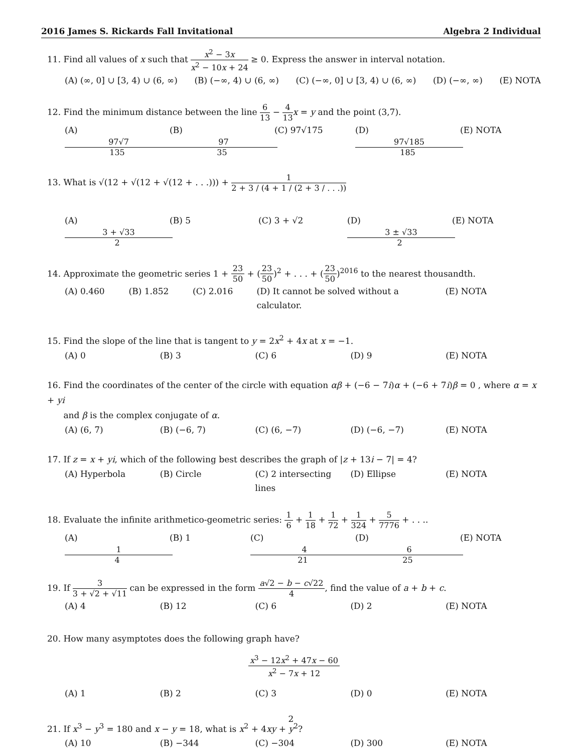2016 James S. Rickards Fall Invitational Algebra 2 Individual
11. Find all values of x such that x<sup>2</sup> − 3x x<sup>2</sup> − 10x + 24 ≥ 0. Express the answer in interval notation.
(A) (∞, 0] ∪ [3, 4) ∪ (6, ∞) (B) (−∞, 4) ∪ (6, ∞) (C) (−∞, 0] ∪ [3, 4) ∪ (6, ∞) (D) (−∞, ∞) (E) NOTA
12. Find the minimum distance between the line 6 13 − 4 13 x = y and the point (3,7).
(A) 97√7 135 (B) 97 35 (C) 97√175 (D) 97√185 185 (E) NOTA
13. What is √(12 + √(12 + √(12 + . . .))) + 1 2 + 3 / (4 + 1 / (2 + 3 / . . .))
(A) 3 + √33 2 (B) 5 (C) 3 + √2 (D) 3 ± √33 2 (E) NOTA
14. Approximate the geometric series 1 + 23 50 + (23 50)<sup>2</sup> + . . . + (23 50)<sup>2016</sup> to the nearest thousandth.
(A) 0.460 (B) 1.852 (C) 2.016 (D) It cannot be solved without a calculator. (E) NOTA
15. Find the slope of the line that is tangent to y = 2x<sup>2</sup> + 4x at x = −1.
(A) 0 (B) 3 (C) 6 (D) 9 (E) NOTA
16. Find the coordinates of the center of the circle with equation αβ + (−6 − 7i)α + (−6 + 7i)β = 0 , where α = x + yi
and β is the complex conjugate of α.
(A) (6, 7) (B) (−6, 7) (C) (6, −7) (D) (−6, −7) (E) NOTA
17. If z = x + yi, which of the following best describes the graph of |z + 13i − 7| = 4?
(A) Hyperbola (B) Circle (C) 2 intersecting lines (D) Ellipse (E) NOTA
18. Evaluate the infinite arithmetico-geometric series: 1 6 + 1 18 + 1 72 + 1 324 + 5 7776 + . . ..
(A) 1 4 (B) 1 (C) 4 21 (D) 6 25 (E) NOTA
19. If 3 3 + √2 + √11 can be expressed in the form a√2 − b − c√22 4, find the value of a + b + c.
(A) 4 (B) 12 (C) 6 (D) 2 (E) NOTA
20. How many asymptotes does the following graph have?
x<sup>3</sup> − 12x<sup>2</sup> + 47x − 60 x<sup>2</sup> − 7x + 12
(A) 1 (B) 2 (C) 3 (D) 0 (E) NOTA
21. If x<sup>3</sup> − y<sup>3</sup> = 180 and x − y = 18, what is x<sup>2</sup> + 4xy + y<sup>2</sup>?
(A) 10 (B) −344 (C) −304 (D) 300 (E) NOTA
2